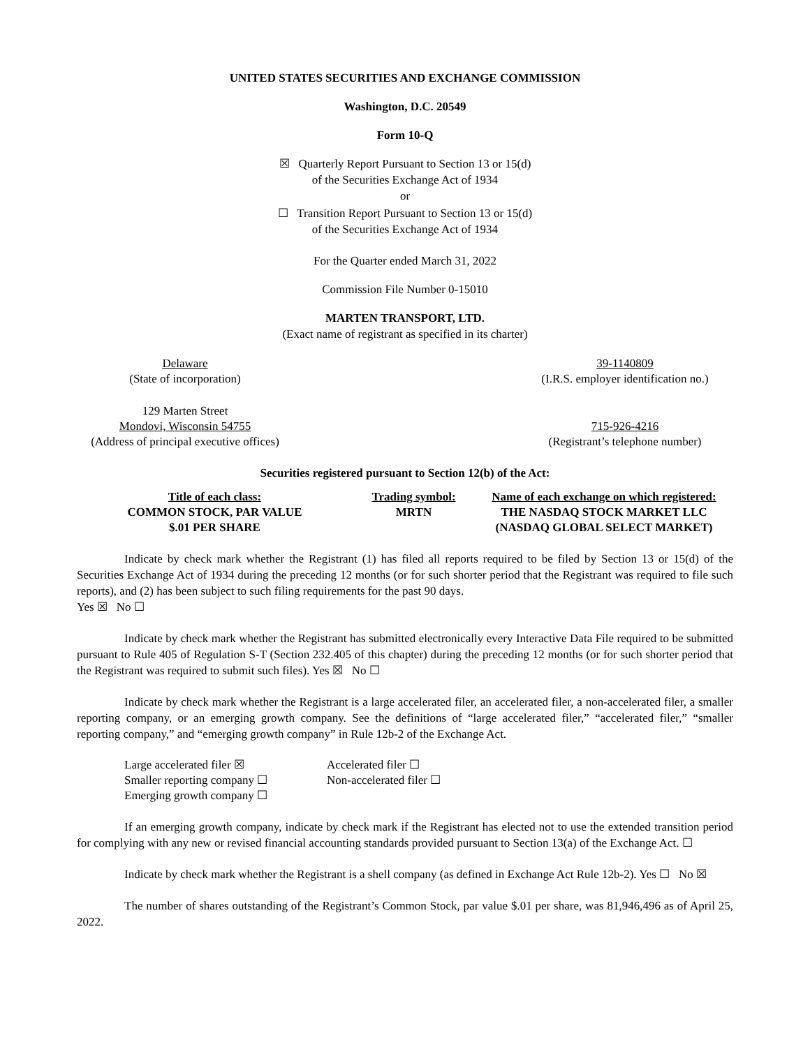UNITED STATES SECURITIES AND EXCHANGE COMMISSION
Washington, D.C. 20549
Form 10-Q
☒ Quarterly Report Pursuant to Section 13 or 15(d)
of the Securities Exchange Act of 1934
or
☐ Transition Report Pursuant to Section 13 or 15(d)
of the Securities Exchange Act of 1934
For the Quarter ended March 31, 2022
Commission File Number 0-15010
MARTEN TRANSPORT, LTD.
(Exact name of registrant as specified in its charter)
| Delaware (State of incorporation) | | 39-1140809 (I.R.S. employer identification no.) |
| 129 Marten Street Mondovi, Wisconsin 54755 (Address of principal executive offices) | | 715-926-4216 (Registrant’s telephone number) |
Securities registered pursuant to Section 12(b) of the Act:
| Title of each class: | Trading symbol: | Name of each exchange on which registered: |
| COMMON STOCK, PAR VALUE $.01 PER SHARE | MRTN | THE NASDAQ STOCK MARKET LLC (NASDAQ GLOBAL SELECT MARKET) |
Indicate by check mark whether the Registrant (1) has filed all reports required to be filed by Section 13 or 15(d) of the Securities Exchange Act of 1934 during the preceding 12 months (or for such shorter period that the Registrant was required to file such reports), and (2) has been subject to such filing requirements for the past 90 days.
Yes ☒ No ☐
Indicate by check mark whether the Registrant has submitted electronically every Interactive Data File required to be submitted pursuant to Rule 405 of Regulation S-T (Section 232.405 of this chapter) during the preceding 12 months (or for such shorter period that the Registrant was required to submit such files). Yes ☒ No ☐
Indicate by check mark whether the Registrant is a large accelerated filer, an accelerated filer, a non-accelerated filer, a smaller reporting company, or an emerging growth company. See the definitions of “large accelerated filer,” “accelerated filer,” “smaller reporting company,” and “emerging growth company” in Rule 12b-2 of the Exchange Act.
| Large accelerated filer ☒ | Accelerated filer ☐ |
| Smaller reporting company ☐ | Non-accelerated filer ☐ |
| Emerging growth company ☐ | |
If an emerging growth company, indicate by check mark if the Registrant has elected not to use the extended transition period for complying with any new or revised financial accounting standards provided pursuant to Section 13(a) of the Exchange Act. ☐
Indicate by check mark whether the Registrant is a shell company (as defined in Exchange Act Rule 12b-2). Yes ☐ No ☒
The number of shares outstanding of the Registrant’s Common Stock, par value $.01 per share, was 81,946,496 as of April 25, 2022.